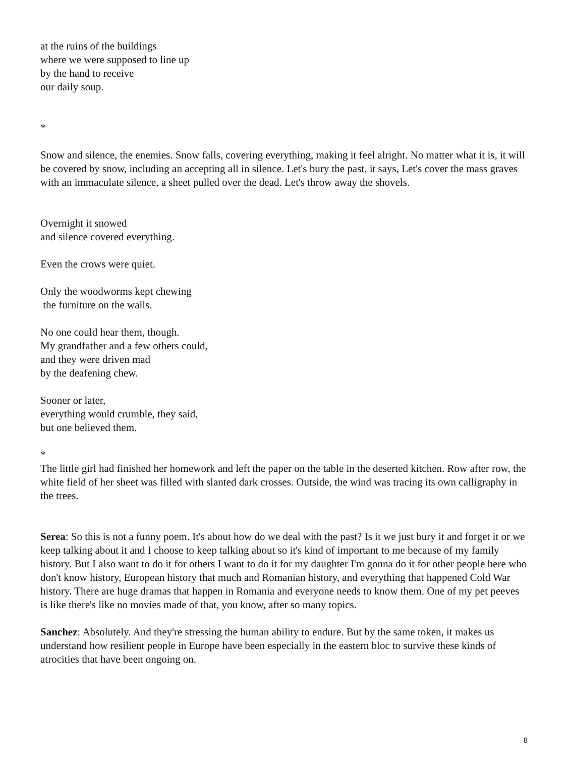at the ruins of the buildings
where we were supposed to line up
by the hand to receive
our daily soup.
*
Snow and silence, the enemies. Snow falls, covering everything, making it feel alright. No matter what it is, it will be covered by snow, including an accepting all in silence. Let's bury the past, it says, Let's cover the mass graves with an immaculate silence, a sheet pulled over the dead. Let's throw away the shovels.
Overnight it snowed
and silence covered everything.
Even the crows were quiet.
Only the woodworms kept chewing
the furniture on the walls.
No one could hear them, though.
My grandfather and a few others could,
and they were driven mad
by the deafening chew.
Sooner or later,
everything would crumble, they said,
but one believed them.
*
The little girl had finished her homework and left the paper on the table in the deserted kitchen. Row after row, the white field of her sheet was filled with slanted dark crosses. Outside, the wind was tracing its own calligraphy in the trees.
Serea: So this is not a funny poem. It's about how do we deal with the past? Is it we just bury it and forget it or we keep talking about it and I choose to keep talking about so it's kind of important to me because of my family history. But I also want to do it for others I want to do it for my daughter I'm gonna do it for other people here who don't know history, European history that much and Romanian history, and everything that happened Cold War history. There are huge dramas that happen in Romania and everyone needs to know them. One of my pet peeves is like there's like no movies made of that, you know, after so many topics.
Sanchez: Absolutely. And they're stressing the human ability to endure. But by the same token, it makes us understand how resilient people in Europe have been especially in the eastern bloc to survive these kinds of atrocities that have been ongoing on.
8